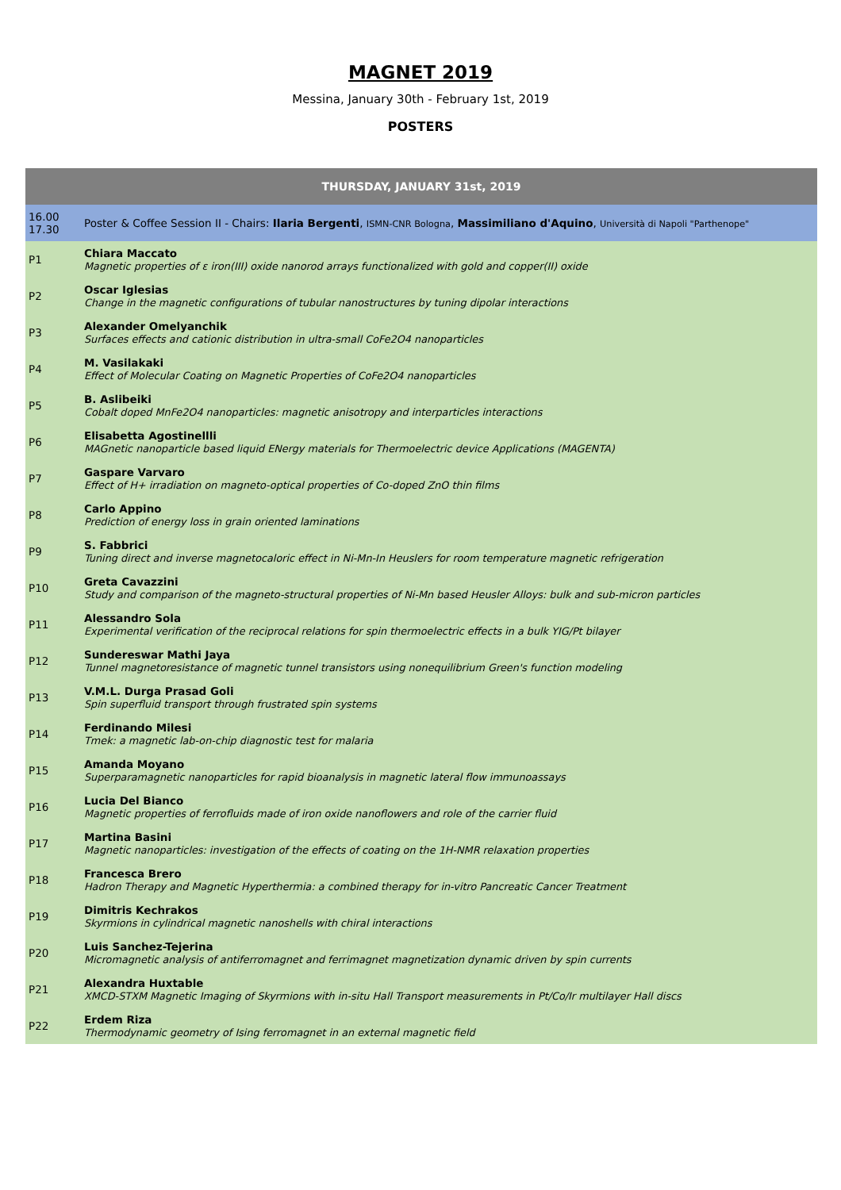MAGNET 2019
Messina, January 30th - February 1st, 2019
POSTERS
| THURSDAY, JANUARY 31st, 2019 | |
| --- | --- |
| 16.00 17.30 | Poster & Coffee Session II - Chairs: Ilaria Bergenti , ISMN-CNR Bologna , Massimiliano d'Aquino , Università di Napoli "Parthenope" |
| P1 | Chiara Maccato Magnetic properties of ε iron(III) oxide nanorod arrays functionalized with gold and copper(II) oxide |
| P2 | Oscar Iglesias Change in the magnetic configurations of tubular nanostructures by tuning dipolar interactions |
| P3 | Alexander Omelyanchik Surfaces effects and cationic distribution in ultra-small CoFe2O4 nanoparticles |
| P4 | M. Vasilakaki Effect of Molecular Coating on Magnetic Properties of CoFe2O4 nanoparticles |
| P5 | B. Aslibeiki Cobalt doped MnFe2O4 nanoparticles: magnetic anisotropy and interparticles interactions |
| P6 | Elisabetta Agostinellli MAGnetic nanoparticle based liquid ENergy materials for Thermoelectric device Applications (MAGENTA) |
| P7 | Gaspare Varvaro Effect of H+ irradiation on magneto-optical properties of Co-doped ZnO thin films |
| P8 | Carlo Appino Prediction of energy loss in grain oriented laminations |
| P9 | S. Fabbrici Tuning direct and inverse magnetocaloric effect in Ni-Mn-In Heuslers for room temperature magnetic refrigeration |
| P10 | Greta Cavazzini Study and comparison of the magneto-structural properties of Ni-Mn based Heusler Alloys: bulk and sub-micron particles |
| P11 | Alessandro Sola Experimental verification of the reciprocal relations for spin thermoelectric effects in a bulk YIG/Pt bilayer |
| P12 | Sundereswar Mathi Jaya Tunnel magnetoresistance of magnetic tunnel transistors using nonequilibrium Green's function modeling |
| P13 | V.M.L. Durga Prasad Goli Spin superfluid transport through frustrated spin systems |
| P14 | Ferdinando Milesi Tmek: a magnetic lab-on-chip diagnostic test for malaria |
| P15 | Amanda Moyano Superparamagnetic nanoparticles for rapid bioanalysis in magnetic lateral flow immunoassays |
| P16 | Lucia Del Bianco Magnetic properties of ferrofluids made of iron oxide nanoflowers and role of the carrier fluid |
| P17 | Martina Basini Magnetic nanoparticles: investigation of the effects of coating on the 1H-NMR relaxation properties |
| P18 | Francesca Brero Hadron Therapy and Magnetic Hyperthermia: a combined therapy for in-vitro Pancreatic Cancer Treatment |
| P19 | Dimitris Kechrakos Skyrmions in cylindrical magnetic nanoshells with chiral interactions |
| P20 | Luis Sanchez-Tejerina Micromagnetic analysis of antiferromagnet and ferrimagnet magnetization dynamic driven by spin currents |
| P21 | Alexandra Huxtable XMCD-STXM Magnetic Imaging of Skyrmions with in-situ Hall Transport measurements in Pt/Co/Ir multilayer Hall discs |
| P22 | Erdem Riza Thermodynamic geometry of Ising ferromagnet in an external magnetic field |